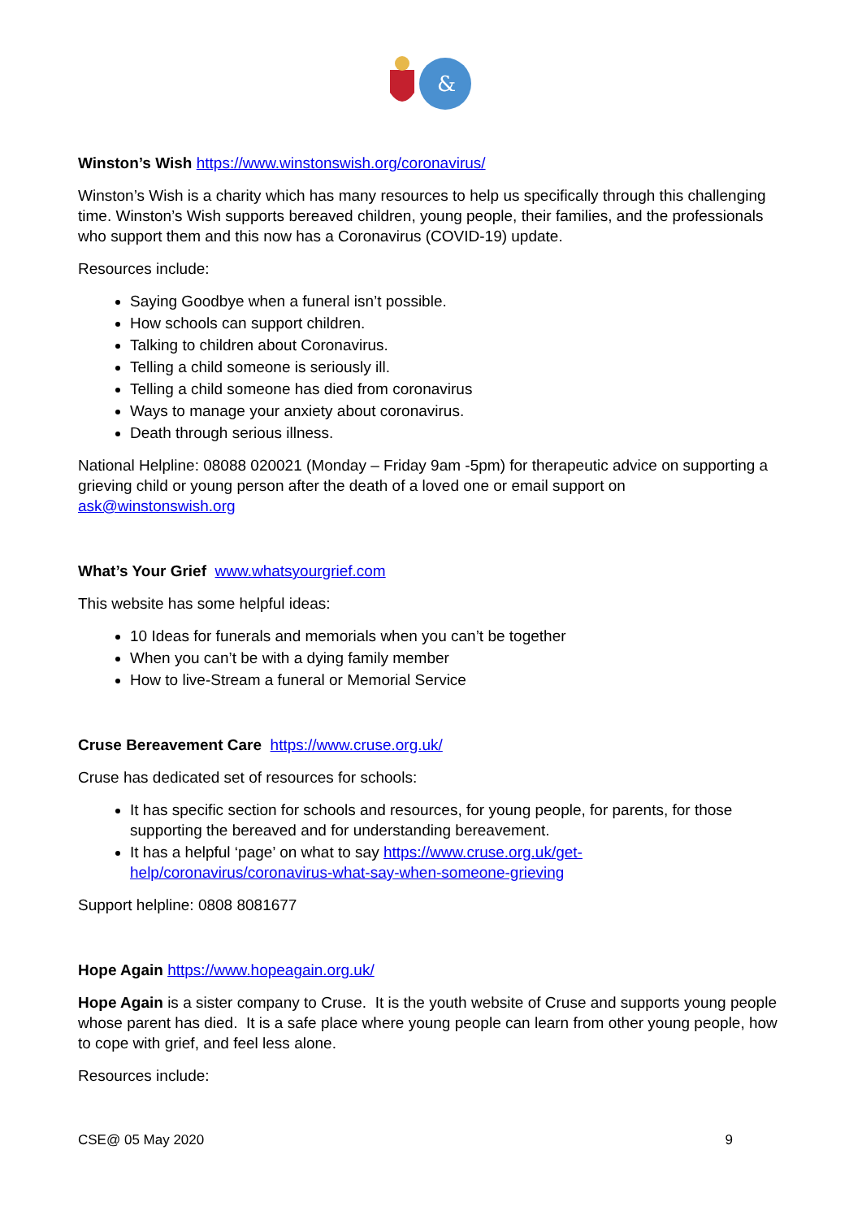&
Winston’s Wish https://www.winstonswish.org/coronavirus/
Winston’s Wish is a charity which has many resources to help us specifically through this challenging time. Winston’s Wish supports bereaved children, young people, their families, and the professionals who support them and this now has a Coronavirus (COVID-19) update.
Resources include:
Saying Goodbye when a funeral isn’t possible.
How schools can support children.
Talking to children about Coronavirus.
Telling a child someone is seriously ill.
Telling a child someone has died from coronavirus
Ways to manage your anxiety about coronavirus.
Death through serious illness.
National Helpline: 08088 020021 (Monday – Friday 9am -5pm) for therapeutic advice on supporting a grieving child or young person after the death of a loved one or email support on ask@winstonswish.org
What’s Your Grief www.whatsyourgrief.com
This website has some helpful ideas:
10 Ideas for funerals and memorials when you can’t be together
When you can’t be with a dying family member
How to live-Stream a funeral or Memorial Service
Cruse Bereavement Care https://www.cruse.org.uk/
Cruse has dedicated set of resources for schools:
It has specific section for schools and resources, for young people, for parents, for those supporting the bereaved and for understanding bereavement.
It has a helpful ‘page’ on what to say https://www.cruse.org.uk/get-help/coronavirus/coronavirus-what-say-when-someone-grieving
Support helpline: 0808 8081677
Hope Again https://www.hopeagain.org.uk/
Hope Again is a sister company to Cruse. It is the youth website of Cruse and supports young people whose parent has died. It is a safe place where young people can learn from other young people, how to cope with grief, and feel less alone.
Resources include:
CSE@ 05 May 2020 9